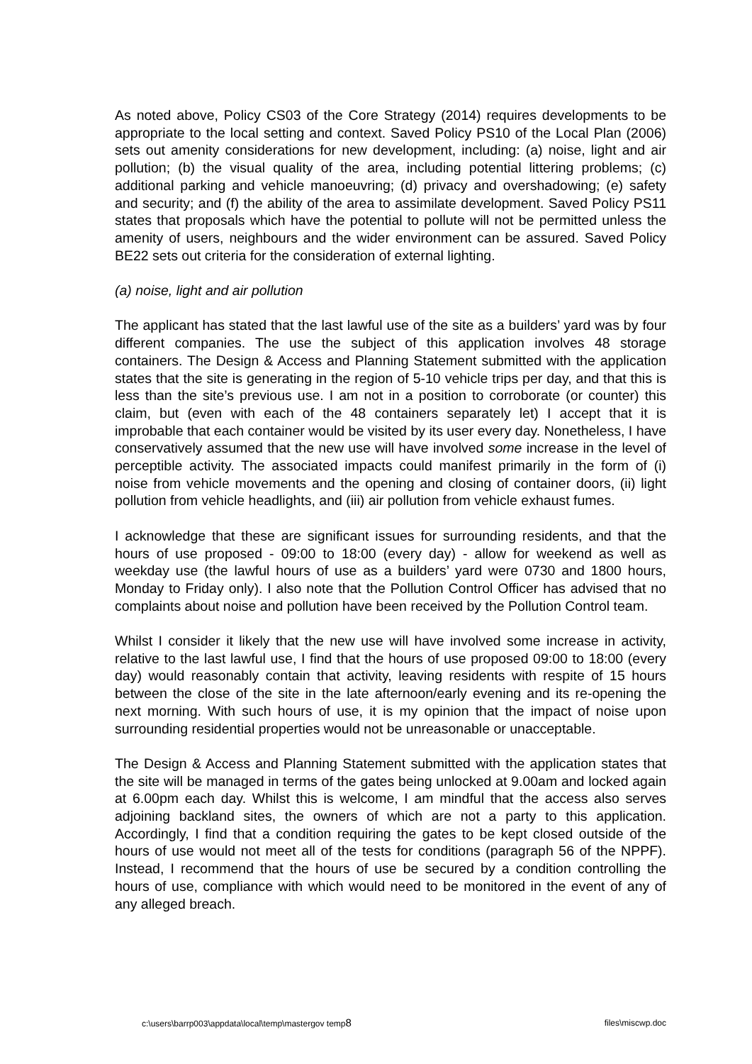As noted above, Policy CS03 of the Core Strategy (2014) requires developments to be appropriate to the local setting and context. Saved Policy PS10 of the Local Plan (2006) sets out amenity considerations for new development, including: (a) noise, light and air pollution; (b) the visual quality of the area, including potential littering problems; (c) additional parking and vehicle manoeuvring; (d) privacy and overshadowing; (e) safety and security; and (f) the ability of the area to assimilate development. Saved Policy PS11 states that proposals which have the potential to pollute will not be permitted unless the amenity of users, neighbours and the wider environment can be assured. Saved Policy BE22 sets out criteria for the consideration of external lighting.
(a) noise, light and air pollution
The applicant has stated that the last lawful use of the site as a builders’ yard was by four different companies. The use the subject of this application involves 48 storage containers. The Design & Access and Planning Statement submitted with the application states that the site is generating in the region of 5-10 vehicle trips per day, and that this is less than the site’s previous use. I am not in a position to corroborate (or counter) this claim, but (even with each of the 48 containers separately let) I accept that it is improbable that each container would be visited by its user every day. Nonetheless, I have conservatively assumed that the new use will have involved some increase in the level of perceptible activity. The associated impacts could manifest primarily in the form of (i) noise from vehicle movements and the opening and closing of container doors, (ii) light pollution from vehicle headlights, and (iii) air pollution from vehicle exhaust fumes.
I acknowledge that these are significant issues for surrounding residents, and that the hours of use proposed - 09:00 to 18:00 (every day) - allow for weekend as well as weekday use (the lawful hours of use as a builders’ yard were 0730 and 1800 hours, Monday to Friday only). I also note that the Pollution Control Officer has advised that no complaints about noise and pollution have been received by the Pollution Control team.
Whilst I consider it likely that the new use will have involved some increase in activity, relative to the last lawful use, I find that the hours of use proposed 09:00 to 18:00 (every day) would reasonably contain that activity, leaving residents with respite of 15 hours between the close of the site in the late afternoon/early evening and its re-opening the next morning. With such hours of use, it is my opinion that the impact of noise upon surrounding residential properties would not be unreasonable or unacceptable.
The Design & Access and Planning Statement submitted with the application states that the site will be managed in terms of the gates being unlocked at 9.00am and locked again at 6.00pm each day. Whilst this is welcome, I am mindful that the access also serves adjoining backland sites, the owners of which are not a party to this application. Accordingly, I find that a condition requiring the gates to be kept closed outside of the hours of use would not meet all of the tests for conditions (paragraph 56 of the NPPF). Instead, I recommend that the hours of use be secured by a condition controlling the hours of use, compliance with which would need to be monitored in the event of any of any alleged breach.
c:\users\barrp003\appdata\local\temp\mastergov temp8 files\miscwp.doc